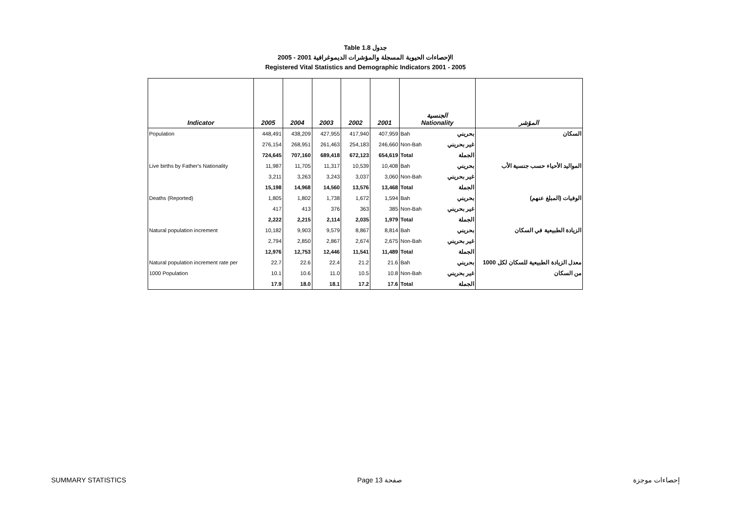Table 1.8 جدول
2005 - 2001 الإحصاءات الحيوية المسجلة والمؤشرات الديموغرافية
Registered Vital Statistics and Demographic Indicators 2001 - 2005
| Indicator | 2005 | 2004 | 2003 | 2002 | 2001 | الجنسية Nationality | | المؤشر |
| --- | --- | --- | --- | --- | --- | --- | --- | --- |
| Population | 448,491 | 438,209 | 427,955 | 417,940 | 407,959 | Bah | بحريني | السكان |
| | 276,154 | 268,951 | 261,463 | 254,183 | 246,660 | Non-Bah | غير بحريني | |
| | 724,645 | 707,160 | 689,418 | 672,123 | 654,619 | Total | الجملة | |
| Live births by Father's Nationality | 11,987 | 11,705 | 11,317 | 10,539 | 10,408 | Bah | بحريني | المواليد الأحياء حسب جنسية الأب |
| | 3,211 | 3,263 | 3,243 | 3,037 | 3,060 | Non-Bah | غير بحريني | |
| | 15,198 | 14,968 | 14,560 | 13,576 | 13,468 | Total | الجملة | |
| Deaths (Reported) | 1,805 | 1,802 | 1,738 | 1,672 | 1,594 | Bah | بحريني | الوفيات (المبلغ عنهم) |
| | 417 | 413 | 376 | 363 | 385 | Non-Bah | غير بحريني | |
| | 2,222 | 2,215 | 2,114 | 2,035 | 1,979 | Total | الجملة | |
| Natural population increment | 10,182 | 9,903 | 9,579 | 8,867 | 8,814 | Bah | بحريني | الزيادة الطبيعية في السكان |
| | 2,794 | 2,850 | 2,867 | 2,674 | 2,675 | Non-Bah | غير بحريني | |
| | 12,976 | 12,753 | 12,446 | 11,541 | 11,489 | Total | الجملة | |
| Natural population increment rate per | 22.7 | 22.6 | 22.4 | 21.2 | 21.6 | Bah | بحريني | معدل الزيادة الطبيعية للسكان لكل 1000 |
| 1000 Population | 10.1 | 10.6 | 11.0 | 10.5 | 10.8 | Non-Bah | غير بحريني | من السكان |
| | 17.9 | 18.0 | 18.1 | 17.2 | 17.6 | Total | الجملة | |
SUMMARY STATISTICS Page 13 صفحة إحصاءات موجزة